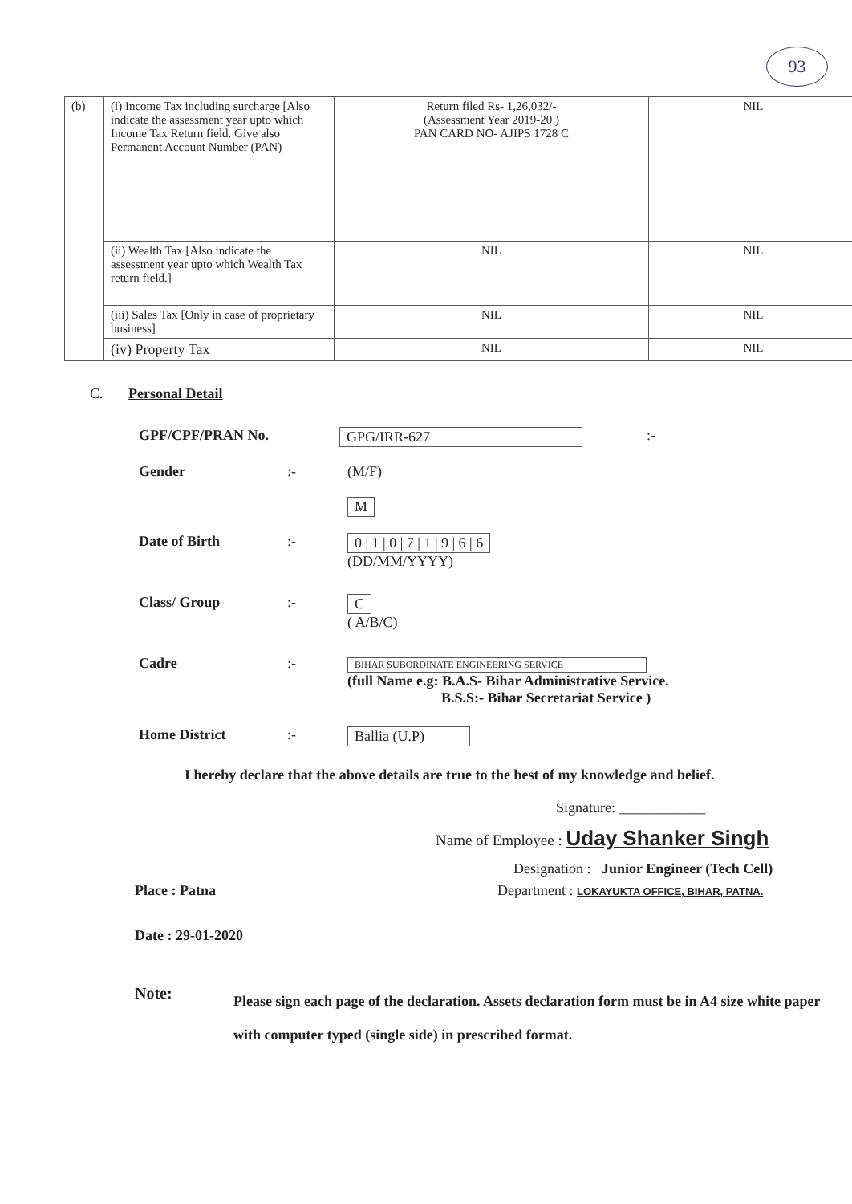93
| (b) | (i) Income Tax including surcharge [Also indicate the assessment year upto which Income Tax Return field. Give also Permanent Account Number (PAN) | Return filed Rs- 1,26,032/- (Assessment Year 2019-20 ) PAN CARD NO- AJIPS 1728 C | NIL |
| | (ii) Wealth Tax [Also indicate the assessment year upto which Wealth Tax return field.] | NIL | NIL |
| | (iii) Sales Tax [Only in case of proprietary business] | NIL | NIL |
| | (iv) Property Tax | NIL | NIL |
C. Personal Detail
GPF/CPF/PRAN No. GPG/IRR-627:-
Gender:- (M/F)
M
Date of Birth:- 0 | 1 | 0 | 7 | 1 | 9 | 6 | 6
(DD/MM/YYYY)
Class/ Group:- C
( A/B/C)
Cadre:- BIHAR SUBORDINATE ENGINEERING SERVICE
(full Name e.g: B.A.S- Bihar Administrative Service.
B.S.S:- Bihar Secretariat Service )
Home District:- Ballia (U.P)
I hereby declare that the above details are true to the best of my knowledge and belief.
Signature: ____________
Name of Employee : Uday Shanker Singh
Designation : Junior Engineer (Tech Cell)
Place : Patna Department : LOKAYUKTA OFFICE, BIHAR, PATNA.
Date : 29-01-2020
Note: Please sign each page of the declaration. Assets declaration form must be in A4 size white paper with computer typed (single side) in prescribed format.